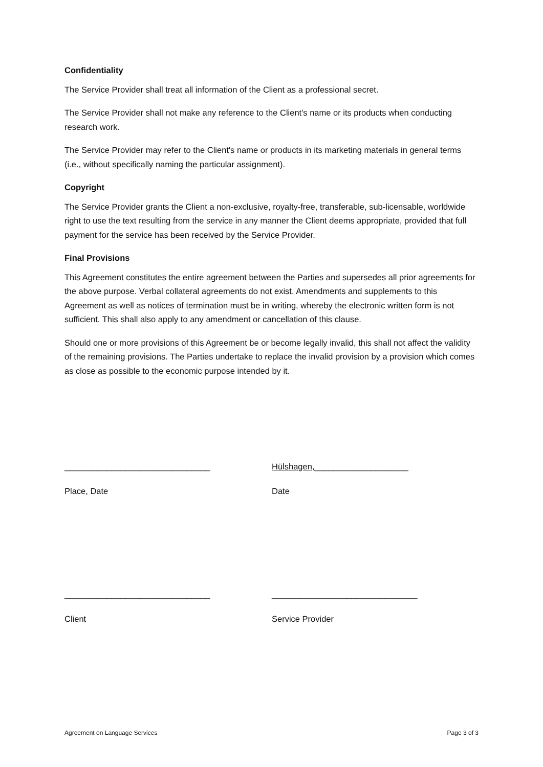Confidentiality
The Service Provider shall treat all information of the Client as a professional secret.
The Service Provider shall not make any reference to the Client's name or its products when conducting research work.
The Service Provider may refer to the Client's name or products in its marketing materials in general terms (i.e., without specifically naming the particular assignment).
Copyright
The Service Provider grants the Client a non-exclusive, royalty-free, transferable, sub-licensable, worldwide right to use the text resulting from the service in any manner the Client deems appropriate, provided that full payment for the service has been received by the Service Provider.
Final Provisions
This Agreement constitutes the entire agreement between the Parties and supersedes all prior agreements for the above purpose. Verbal collateral agreements do not exist. Amendments and supplements to this Agreement as well as notices of termination must be in writing, whereby the electronic written form is not sufficient. This shall also apply to any amendment or cancellation of this clause.
Should one or more provisions of this Agreement be or become legally invalid, this shall not affect the validity of the remaining provisions. The Parties undertake to replace the invalid provision by a provision which comes as close as possible to the economic purpose intended by it.
_______________________________ Hülshagen,____________________
Place, Date Date
_______________________________ _______________________________
Client Service Provider
Agreement on Language Services Page 3 of 3